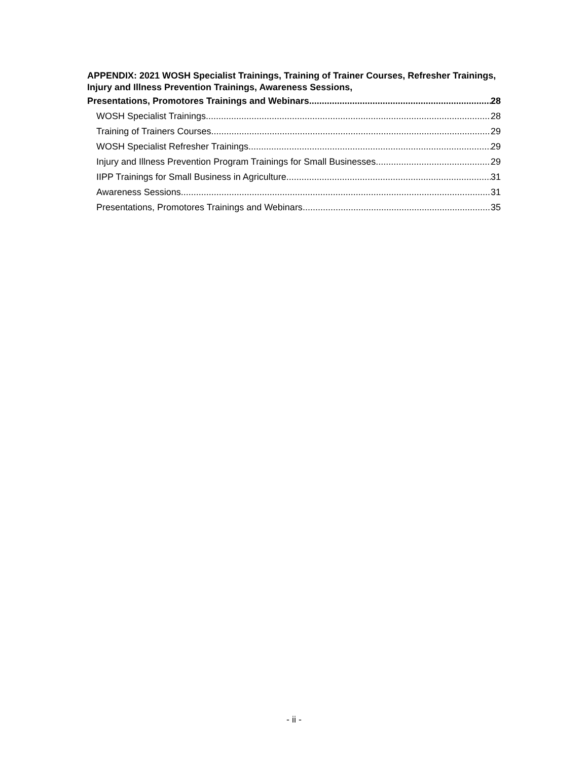APPENDIX: 2021 WOSH Specialist Trainings, Training of Trainer Courses, Refresher Trainings, Injury and Illness Prevention Trainings, Awareness Sessions,
Presentations, Promotores Trainings and Webinars 28
WOSH Specialist Trainings 28
Training of Trainers Courses 29
WOSH Specialist Refresher Trainings 29
Injury and Illness Prevention Program Trainings for Small Businesses 29
IIPP Trainings for Small Business in Agriculture 31
Awareness Sessions 31
Presentations, Promotores Trainings and Webinars 35
- ii -